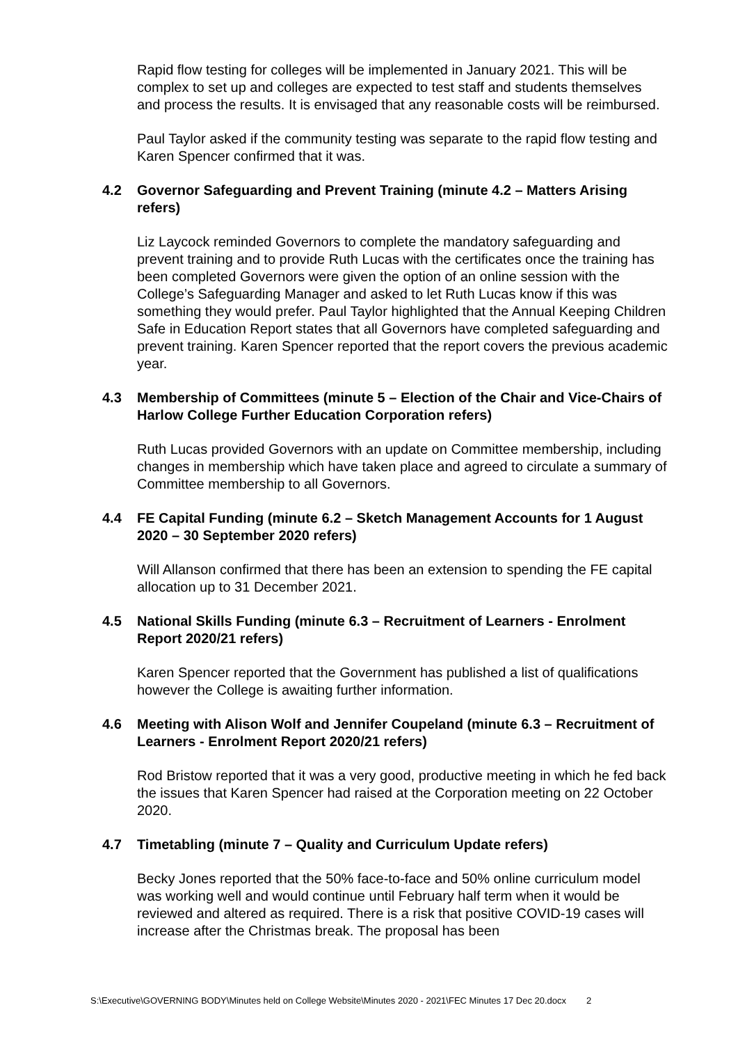Rapid flow testing for colleges will be implemented in January 2021. This will be complex to set up and colleges are expected to test staff and students themselves and process the results. It is envisaged that any reasonable costs will be reimbursed.
Paul Taylor asked if the community testing was separate to the rapid flow testing and Karen Spencer confirmed that it was.
4.2 Governor Safeguarding and Prevent Training (minute 4.2 – Matters Arising refers)
Liz Laycock reminded Governors to complete the mandatory safeguarding and prevent training and to provide Ruth Lucas with the certificates once the training has been completed Governors were given the option of an online session with the College’s Safeguarding Manager and asked to let Ruth Lucas know if this was something they would prefer. Paul Taylor highlighted that the Annual Keeping Children Safe in Education Report states that all Governors have completed safeguarding and prevent training. Karen Spencer reported that the report covers the previous academic year.
4.3 Membership of Committees (minute 5 – Election of the Chair and Vice-Chairs of Harlow College Further Education Corporation refers)
Ruth Lucas provided Governors with an update on Committee membership, including changes in membership which have taken place and agreed to circulate a summary of Committee membership to all Governors.
4.4 FE Capital Funding (minute 6.2 – Sketch Management Accounts for 1 August 2020 – 30 September 2020 refers)
Will Allanson confirmed that there has been an extension to spending the FE capital allocation up to 31 December 2021.
4.5 National Skills Funding (minute 6.3 – Recruitment of Learners - Enrolment Report 2020/21 refers)
Karen Spencer reported that the Government has published a list of qualifications however the College is awaiting further information.
4.6 Meeting with Alison Wolf and Jennifer Coupeland (minute 6.3 – Recruitment of Learners - Enrolment Report 2020/21 refers)
Rod Bristow reported that it was a very good, productive meeting in which he fed back the issues that Karen Spencer had raised at the Corporation meeting on 22 October 2020.
4.7 Timetabling (minute 7 – Quality and Curriculum Update refers)
Becky Jones reported that the 50% face-to-face and 50% online curriculum model was working well and would continue until February half term when it would be reviewed and altered as required. There is a risk that positive COVID-19 cases will increase after the Christmas break. The proposal has been
S:\Executive\GOVERNING BODY\Minutes held on College Website\Minutes 2020 - 2021\FEC Minutes 17 Dec 20.docx 2